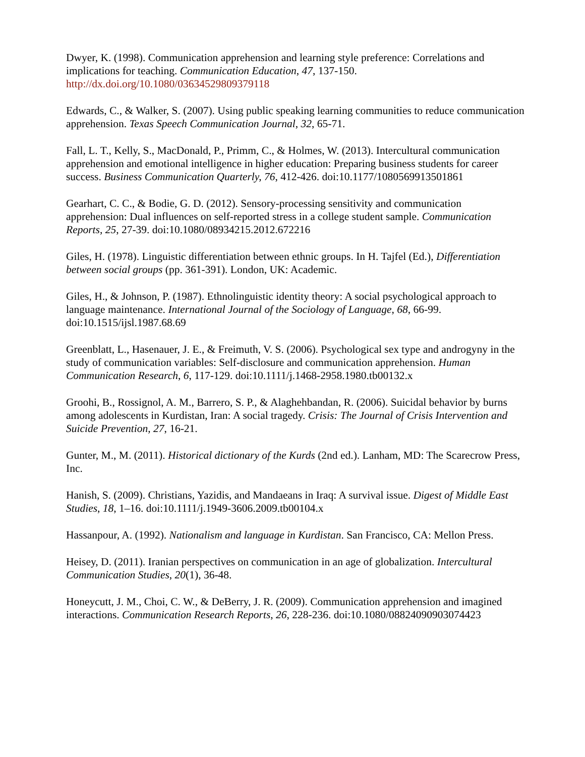Dwyer, K. (1998). Communication apprehension and learning style preference: Correlations and implications for teaching. Communication Education, 47, 137-150. http://dx.doi.org/10.1080/03634529809379118
Edwards, C., & Walker, S. (2007). Using public speaking learning communities to reduce communication apprehension. Texas Speech Communication Journal, 32, 65-71.
Fall, L. T., Kelly, S., MacDonald, P., Primm, C., & Holmes, W. (2013). Intercultural communication apprehension and emotional intelligence in higher education: Preparing business students for career success. Business Communication Quarterly, 76, 412-426. doi:10.1177/1080569913501861
Gearhart, C. C., & Bodie, G. D. (2012). Sensory-processing sensitivity and communication apprehension: Dual influences on self-reported stress in a college student sample. Communication Reports, 25, 27-39. doi:10.1080/08934215.2012.672216
Giles, H. (1978). Linguistic differentiation between ethnic groups. In H. Tajfel (Ed.), Differentiation between social groups (pp. 361-391). London, UK: Academic.
Giles, H., & Johnson, P. (1987). Ethnolinguistic identity theory: A social psychological approach to language maintenance. International Journal of the Sociology of Language, 68, 66-99. doi:10.1515/ijsl.1987.68.69
Greenblatt, L., Hasenauer, J. E., & Freimuth, V. S. (2006). Psychological sex type and androgyny in the study of communication variables: Self-disclosure and communication apprehension. Human Communication Research, 6, 117-129. doi:10.1111/j.1468-2958.1980.tb00132.x
Groohi, B., Rossignol, A. M., Barrero, S. P., & Alaghehbandan, R. (2006). Suicidal behavior by burns among adolescents in Kurdistan, Iran: A social tragedy. Crisis: The Journal of Crisis Intervention and Suicide Prevention, 27, 16-21.
Gunter, M., M. (2011). Historical dictionary of the Kurds (2nd ed.). Lanham, MD: The Scarecrow Press, Inc.
Hanish, S. (2009). Christians, Yazidis, and Mandaeans in Iraq: A survival issue. Digest of Middle East Studies, 18, 1–16. doi:10.1111/j.1949-3606.2009.tb00104.x
Hassanpour, A. (1992). Nationalism and language in Kurdistan. San Francisco, CA: Mellon Press.
Heisey, D. (2011). Iranian perspectives on communication in an age of globalization. Intercultural Communication Studies, 20(1), 36-48.
Honeycutt, J. M., Choi, C. W., & DeBerry, J. R. (2009). Communication apprehension and imagined interactions. Communication Research Reports, 26, 228-236. doi:10.1080/08824090903074423